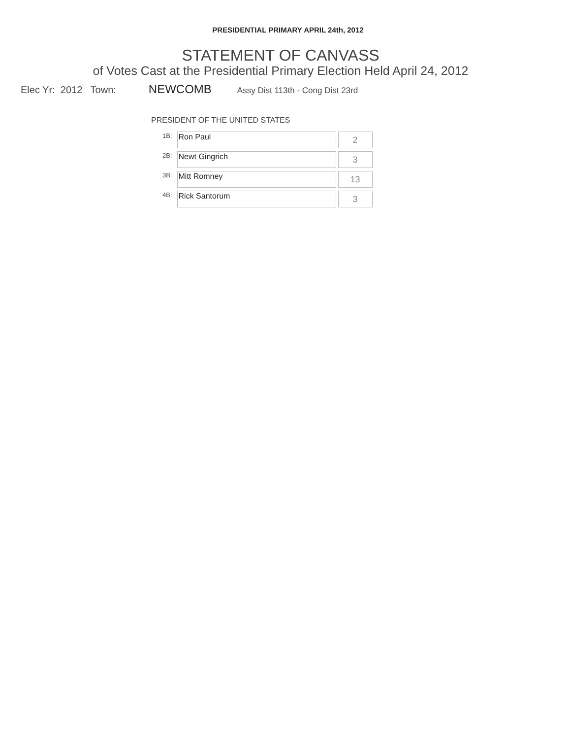PRESIDENTIAL PRIMARY APRIL 24th, 2012
STATEMENT OF CANVASS
of Votes Cast at the Presidential Primary Election Held April 24, 2012
Elec Yr: 2012 Town: NEWCOMB Assy Dist 113th - Cong Dist 23rd
PRESIDENT OF THE UNITED STATES
| 1B: | Ron Paul | 2 |
| 2B: | Newt Gingrich | 3 |
| 3B: | Mitt Romney | 13 |
| 4B: | Rick Santorum | 3 |